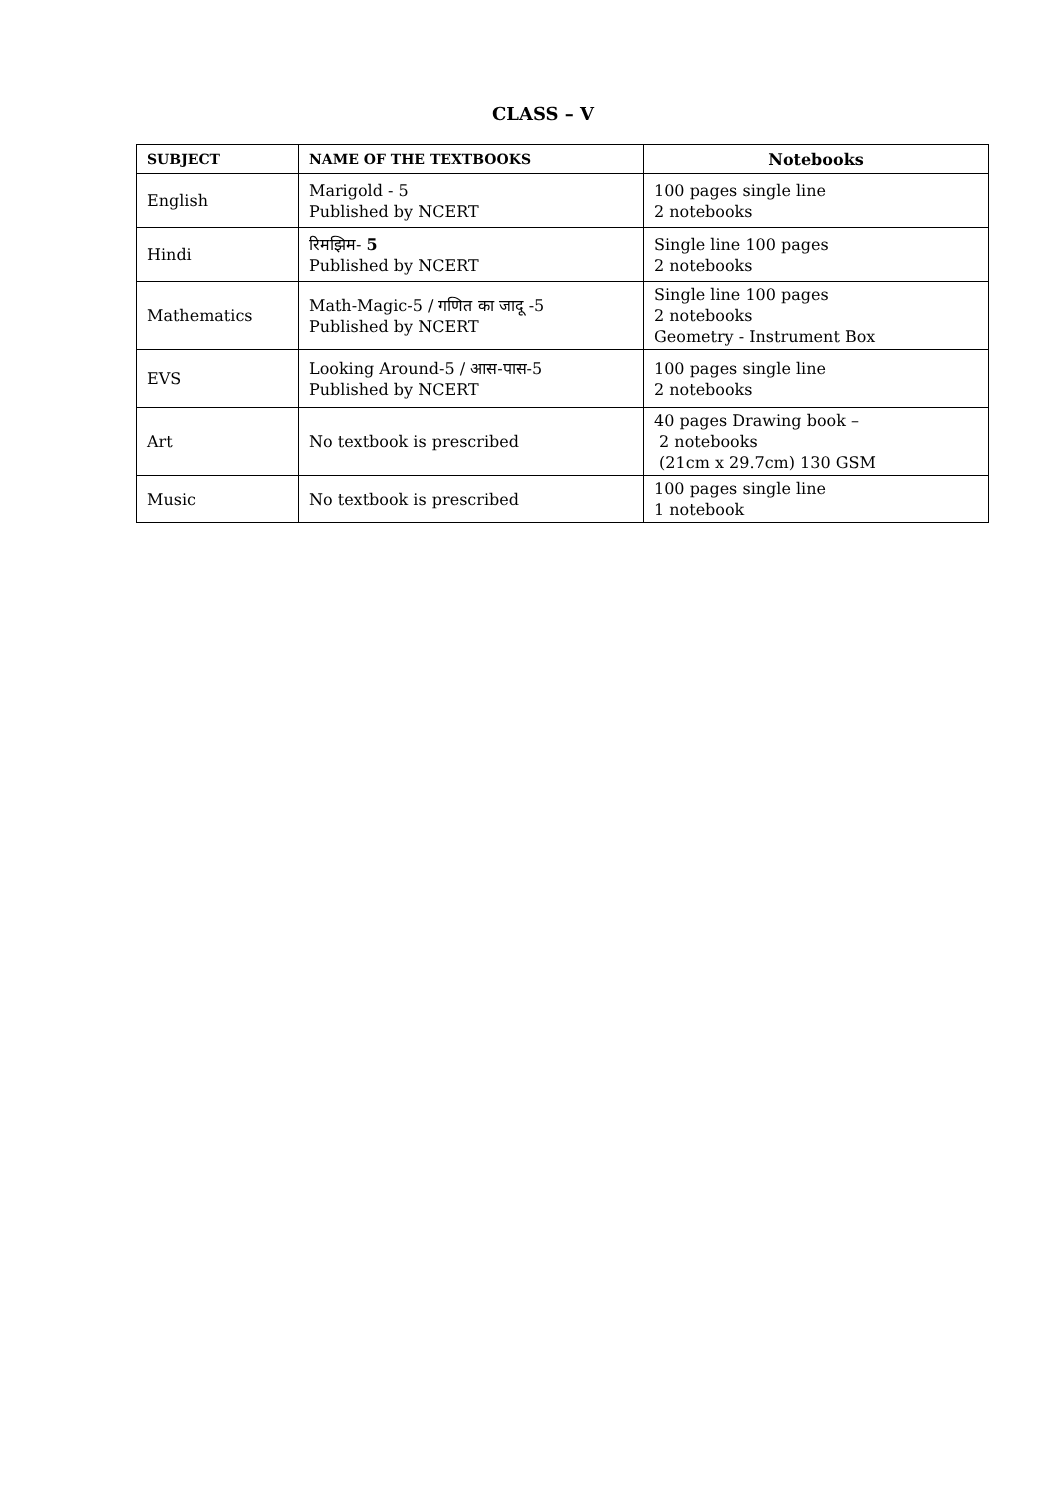CLASS – V
| SUBJECT | NAME OF THE TEXTBOOKS | Notebooks |
| --- | --- | --- |
| English | Marigold - 5 Published by NCERT | 100 pages single line 2 notebooks |
| Hindi | रिमझिम- 5 Published by NCERT | Single line 100 pages 2 notebooks |
| Mathematics | Math-Magic-5 / गणित का जादू -5 Published by NCERT | Single line 100 pages 2 notebooks Geometry - Instrument Box |
| EVS | Looking Around-5 / आस-पास-5 Published by NCERT | 100 pages single line 2 notebooks |
| Art | No textbook is prescribed | 40 pages Drawing book – 2 notebooks (21cm x 29.7cm) 130 GSM |
| Music | No textbook is prescribed | 100 pages single line 1 notebook |